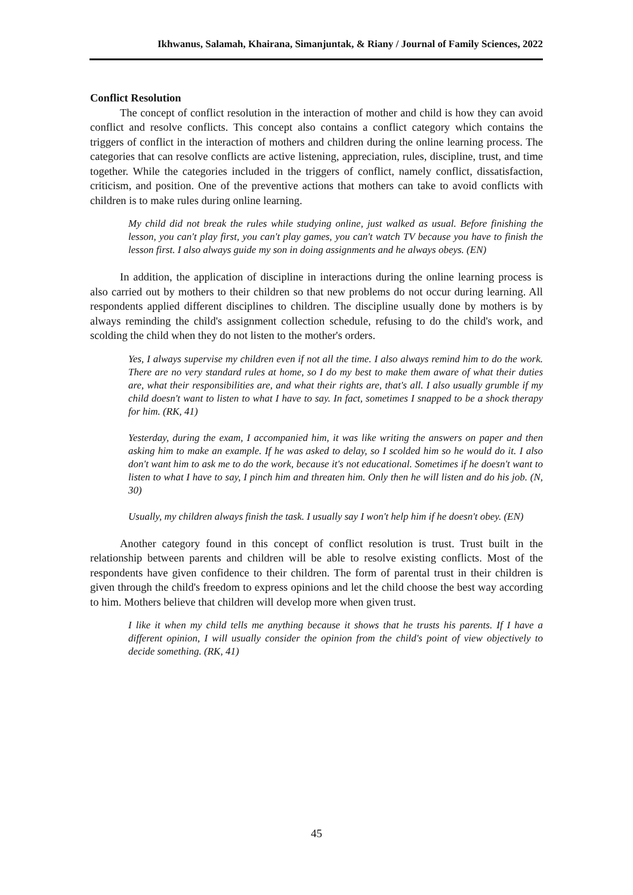Ikhwanus, Salamah, Khairana, Simanjuntak, & Riany / Journal of Family Sciences, 2022
Conflict Resolution
The concept of conflict resolution in the interaction of mother and child is how they can avoid conflict and resolve conflicts. This concept also contains a conflict category which contains the triggers of conflict in the interaction of mothers and children during the online learning process. The categories that can resolve conflicts are active listening, appreciation, rules, discipline, trust, and time together. While the categories included in the triggers of conflict, namely conflict, dissatisfaction, criticism, and position. One of the preventive actions that mothers can take to avoid conflicts with children is to make rules during online learning.
My child did not break the rules while studying online, just walked as usual. Before finishing the lesson, you can't play first, you can't play games, you can't watch TV because you have to finish the lesson first. I also always guide my son in doing assignments and he always obeys. (EN)
In addition, the application of discipline in interactions during the online learning process is also carried out by mothers to their children so that new problems do not occur during learning. All respondents applied different disciplines to children. The discipline usually done by mothers is by always reminding the child's assignment collection schedule, refusing to do the child's work, and scolding the child when they do not listen to the mother's orders.
Yes, I always supervise my children even if not all the time. I also always remind him to do the work. There are no very standard rules at home, so I do my best to make them aware of what their duties are, what their responsibilities are, and what their rights are, that's all. I also usually grumble if my child doesn't want to listen to what I have to say. In fact, sometimes I snapped to be a shock therapy for him. (RK, 41)
Yesterday, during the exam, I accompanied him, it was like writing the answers on paper and then asking him to make an example. If he was asked to delay, so I scolded him so he would do it. I also don't want him to ask me to do the work, because it's not educational. Sometimes if he doesn't want to listen to what I have to say, I pinch him and threaten him. Only then he will listen and do his job. (N, 30)
Usually, my children always finish the task. I usually say I won't help him if he doesn't obey. (EN)
Another category found in this concept of conflict resolution is trust. Trust built in the relationship between parents and children will be able to resolve existing conflicts. Most of the respondents have given confidence to their children. The form of parental trust in their children is given through the child's freedom to express opinions and let the child choose the best way according to him. Mothers believe that children will develop more when given trust.
I like it when my child tells me anything because it shows that he trusts his parents. If I have a different opinion, I will usually consider the opinion from the child's point of view objectively to decide something. (RK, 41)
45